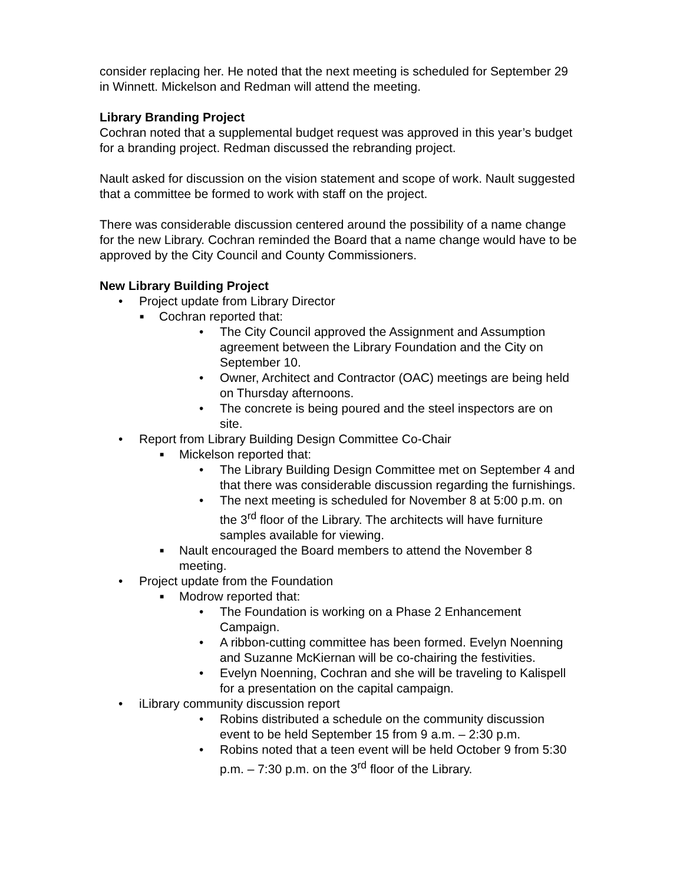consider replacing her. He noted that the next meeting is scheduled for September 29 in Winnett. Mickelson and Redman will attend the meeting.
Library Branding Project
Cochran noted that a supplemental budget request was approved in this year’s budget for a branding project. Redman discussed the rebranding project.
Nault asked for discussion on the vision statement and scope of work. Nault suggested that a committee be formed to work with staff on the project.
There was considerable discussion centered around the possibility of a name change for the new Library. Cochran reminded the Board that a name change would have to be approved by the City Council and County Commissioners.
New Library Building Project
• Project update from Library Director
■ Cochran reported that:
• The City Council approved the Assignment and Assumption agreement between the Library Foundation and the City on September 10.
• Owner, Architect and Contractor (OAC) meetings are being held on Thursday afternoons.
• The concrete is being poured and the steel inspectors are on site.
• Report from Library Building Design Committee Co-Chair
■ Mickelson reported that:
• The Library Building Design Committee met on September 4 and that there was considerable discussion regarding the furnishings.
• The next meeting is scheduled for November 8 at 5:00 p.m. on the 3<sup>rd</sup> floor of the Library. The architects will have furniture samples available for viewing.
■ Nault encouraged the Board members to attend the November 8 meeting.
• Project update from the Foundation
■ Modrow reported that:
• The Foundation is working on a Phase 2 Enhancement Campaign.
• A ribbon-cutting committee has been formed. Evelyn Noenning and Suzanne McKiernan will be co-chairing the festivities.
• Evelyn Noenning, Cochran and she will be traveling to Kalispell for a presentation on the capital campaign.
• iLibrary community discussion report
• Robins distributed a schedule on the community discussion event to be held September 15 from 9 a.m. – 2:30 p.m.
• Robins noted that a teen event will be held October 9 from 5:30 p.m. – 7:30 p.m. on the 3<sup>rd</sup> floor of the Library.